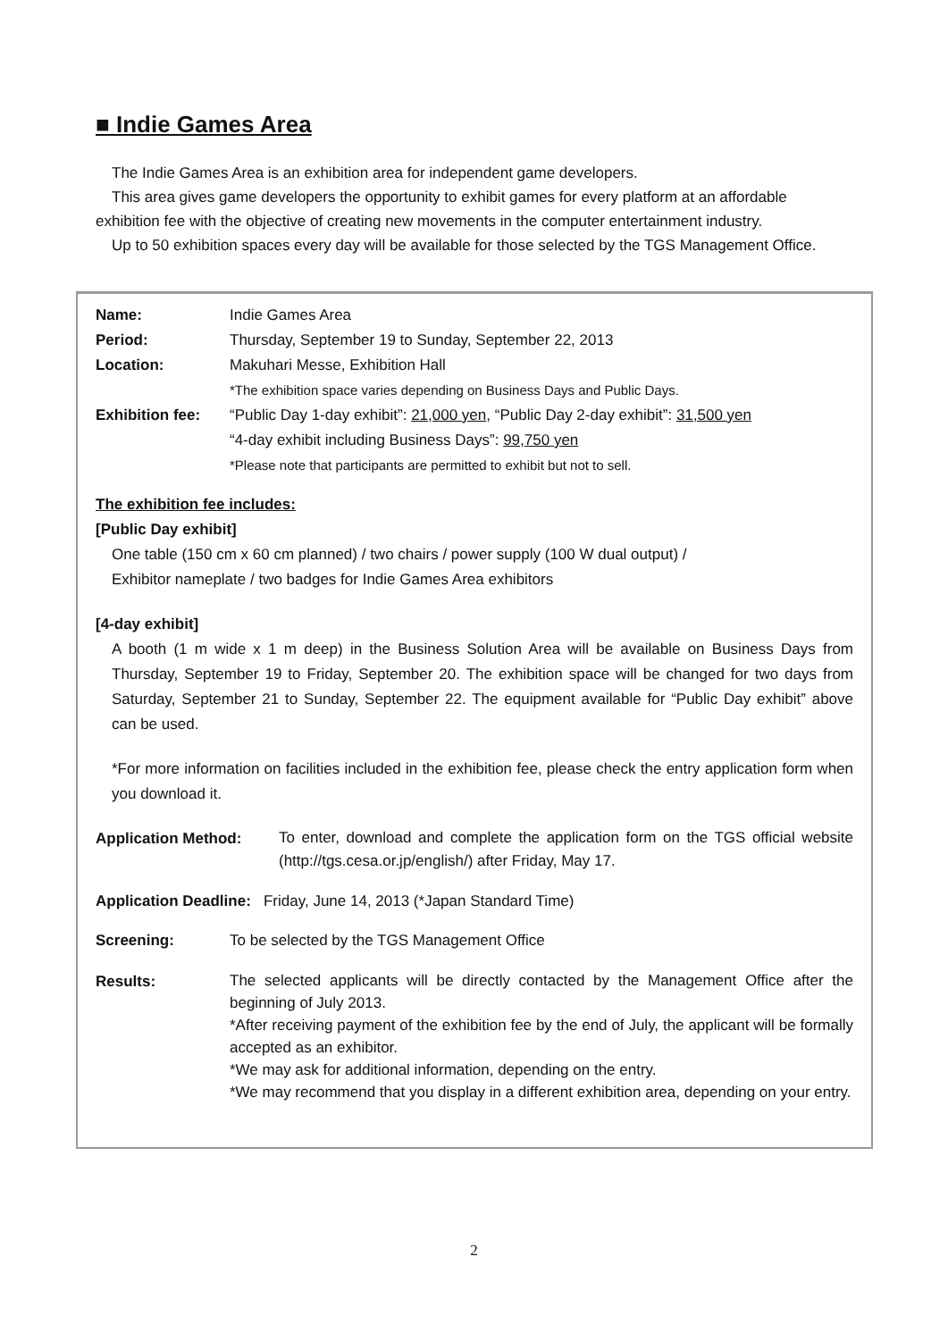■ Indie Games Area
The Indie Games Area is an exhibition area for independent game developers.
This area gives game developers the opportunity to exhibit games for every platform at an affordable exhibition fee with the objective of creating new movements in the computer entertainment industry.
Up to 50 exhibition spaces every day will be available for those selected by the TGS Management Office.
| Name: | Indie Games Area |
| Period: | Thursday, September 19 to Sunday, September 22, 2013 |
| Location: | Makuhari Messe, Exhibition Hall |
| | *The exhibition space varies depending on Business Days and Public Days. |
| Exhibition fee: | “Public Day 1-day exhibit”: 21,000 yen , “Public Day 2-day exhibit”: 31,500 yen |
| | “4-day exhibit including Business Days”: 99,750 yen |
| | *Please note that participants are permitted to exhibit but not to sell. |
The exhibition fee includes:
[Public Day exhibit]
One table (150 cm x 60 cm planned) / two chairs / power supply (100 W dual output) /
Exhibitor nameplate / two badges for Indie Games Area exhibitors
[4-day exhibit]
A booth (1 m wide x 1 m deep) in the Business Solution Area will be available on Business Days from Thursday, September 19 to Friday, September 20. The exhibition space will be changed for two days from Saturday, September 21 to Sunday, September 22. The equipment available for “Public Day exhibit” above can be used.
*For more information on facilities included in the exhibition fee, please check the entry application form when you download it.
| Application Method: | To enter, download and complete the application form on the TGS official website (http://tgs.cesa.or.jp/english/) after Friday, May 17. |
Application Deadline: Friday, June 14, 2013 (*Japan Standard Time)
| Screening: | To be selected by the TGS Management Office |
| Results: | The selected applicants will be directly contacted by the Management Office after the beginning of July 2013. *After receiving payment of the exhibition fee by the end of July, the applicant will be formally accepted as an exhibitor. *We may ask for additional information, depending on the entry. *We may recommend that you display in a different exhibition area, depending on your entry. |
2